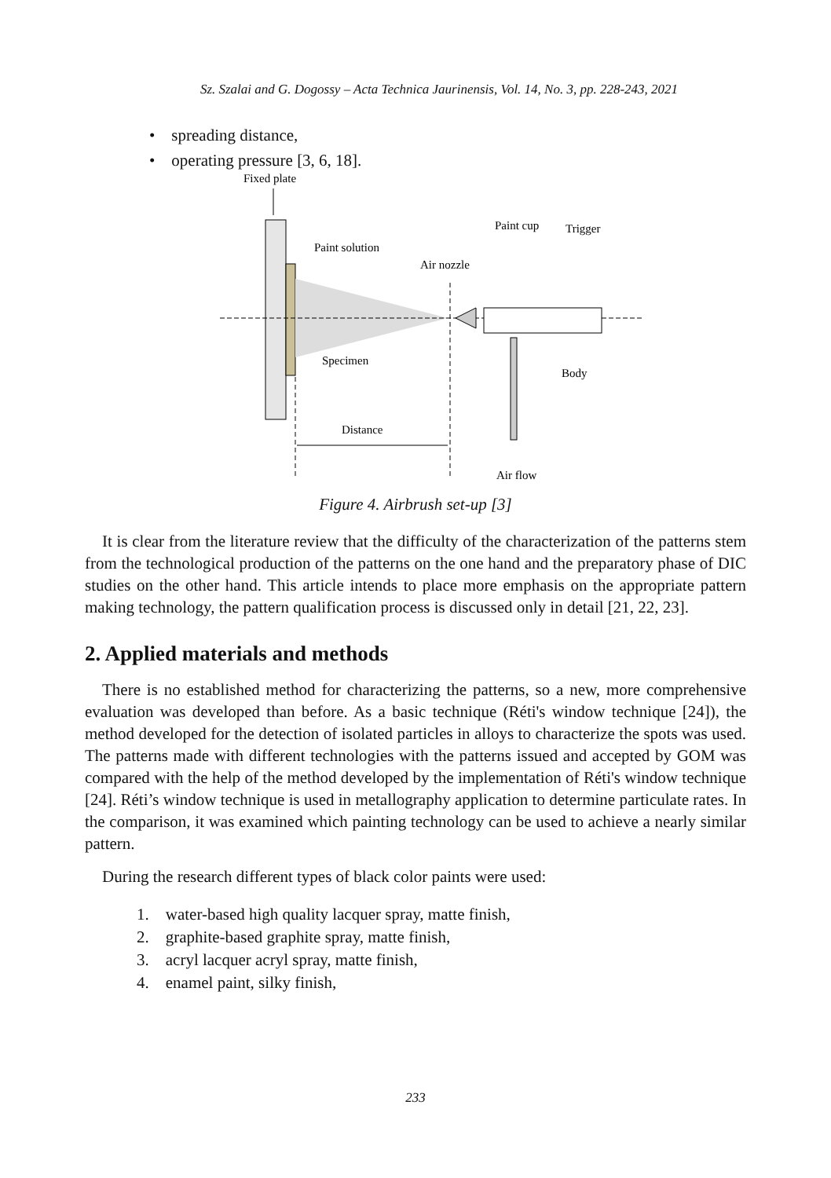Sz. Szalai and G. Dogossy – Acta Technica Jaurinensis, Vol. 14, No. 3, pp. 228-243, 2021
• spreading distance,
• operating pressure [3, 6, 18].
Fixed plate
Paint solution
Air nozzle
Paint cup
Trigger
Specimen
Body
Distance
Air flow
Figure 4. Airbrush set-up [3]
It is clear from the literature review that the difficulty of the characterization of the patterns stem from the technological production of the patterns on the one hand and the preparatory phase of DIC studies on the other hand. This article intends to place more emphasis on the appropriate pattern making technology, the pattern qualification process is discussed only in detail [21, 22, 23].
2. Applied materials and methods
There is no established method for characterizing the patterns, so a new, more comprehensive evaluation was developed than before. As a basic technique (Réti's window technique [24]), the method developed for the detection of isolated particles in alloys to characterize the spots was used. The patterns made with different technologies with the patterns issued and accepted by GOM was compared with the help of the method developed by the implementation of Réti's window technique [24]. Réti’s window technique is used in metallography application to determine particulate rates. In the comparison, it was examined which painting technology can be used to achieve a nearly similar pattern.
During the research different types of black color paints were used:
1. water-based high quality lacquer spray, matte finish,
2. graphite-based graphite spray, matte finish,
3. acryl lacquer acryl spray, matte finish,
4. enamel paint, silky finish,
233